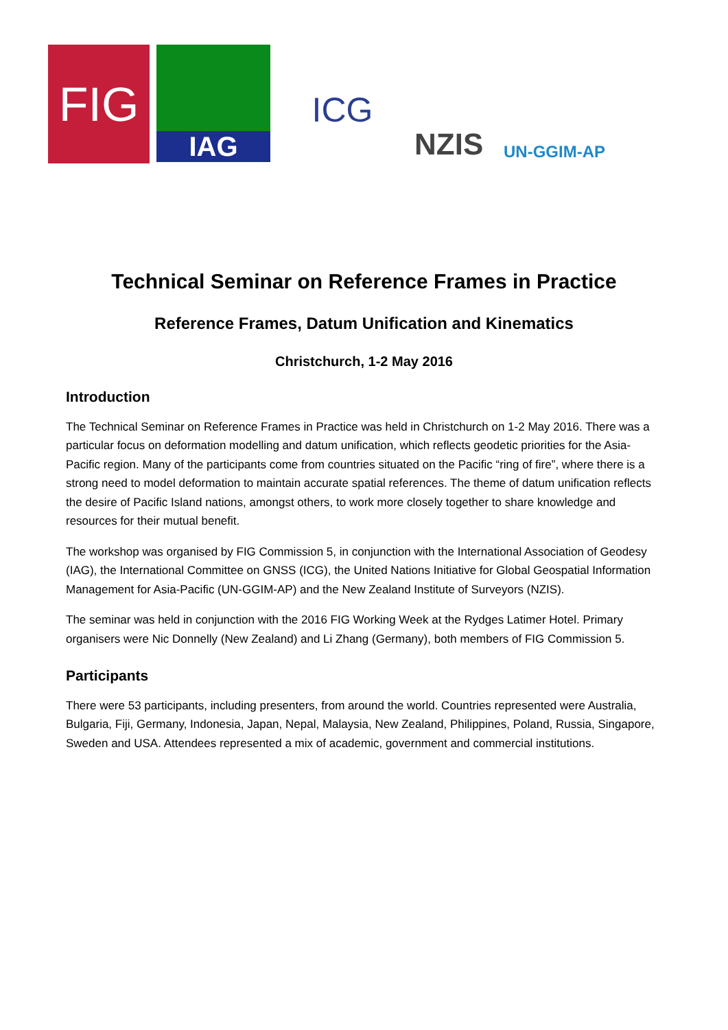FIG
IAG
ICG
NZIS
UN-GGIM-AP
Technical Seminar on Reference Frames in Practice
Reference Frames, Datum Unification and Kinematics
Christchurch, 1-2 May 2016
Introduction
The Technical Seminar on Reference Frames in Practice was held in Christchurch on 1-2 May 2016. There was a particular focus on deformation modelling and datum unification, which reflects geodetic priorities for the Asia-Pacific region. Many of the participants come from countries situated on the Pacific “ring of fire”, where there is a strong need to model deformation to maintain accurate spatial references. The theme of datum unification reflects the desire of Pacific Island nations, amongst others, to work more closely together to share knowledge and resources for their mutual benefit.
The workshop was organised by FIG Commission 5, in conjunction with the International Association of Geodesy (IAG), the International Committee on GNSS (ICG), the United Nations Initiative for Global Geospatial Information Management for Asia-Pacific (UN-GGIM-AP) and the New Zealand Institute of Surveyors (NZIS).
The seminar was held in conjunction with the 2016 FIG Working Week at the Rydges Latimer Hotel. Primary organisers were Nic Donnelly (New Zealand) and Li Zhang (Germany), both members of FIG Commission 5.
Participants
There were 53 participants, including presenters, from around the world. Countries represented were Australia, Bulgaria, Fiji, Germany, Indonesia, Japan, Nepal, Malaysia, New Zealand, Philippines, Poland, Russia, Singapore, Sweden and USA. Attendees represented a mix of academic, government and commercial institutions.